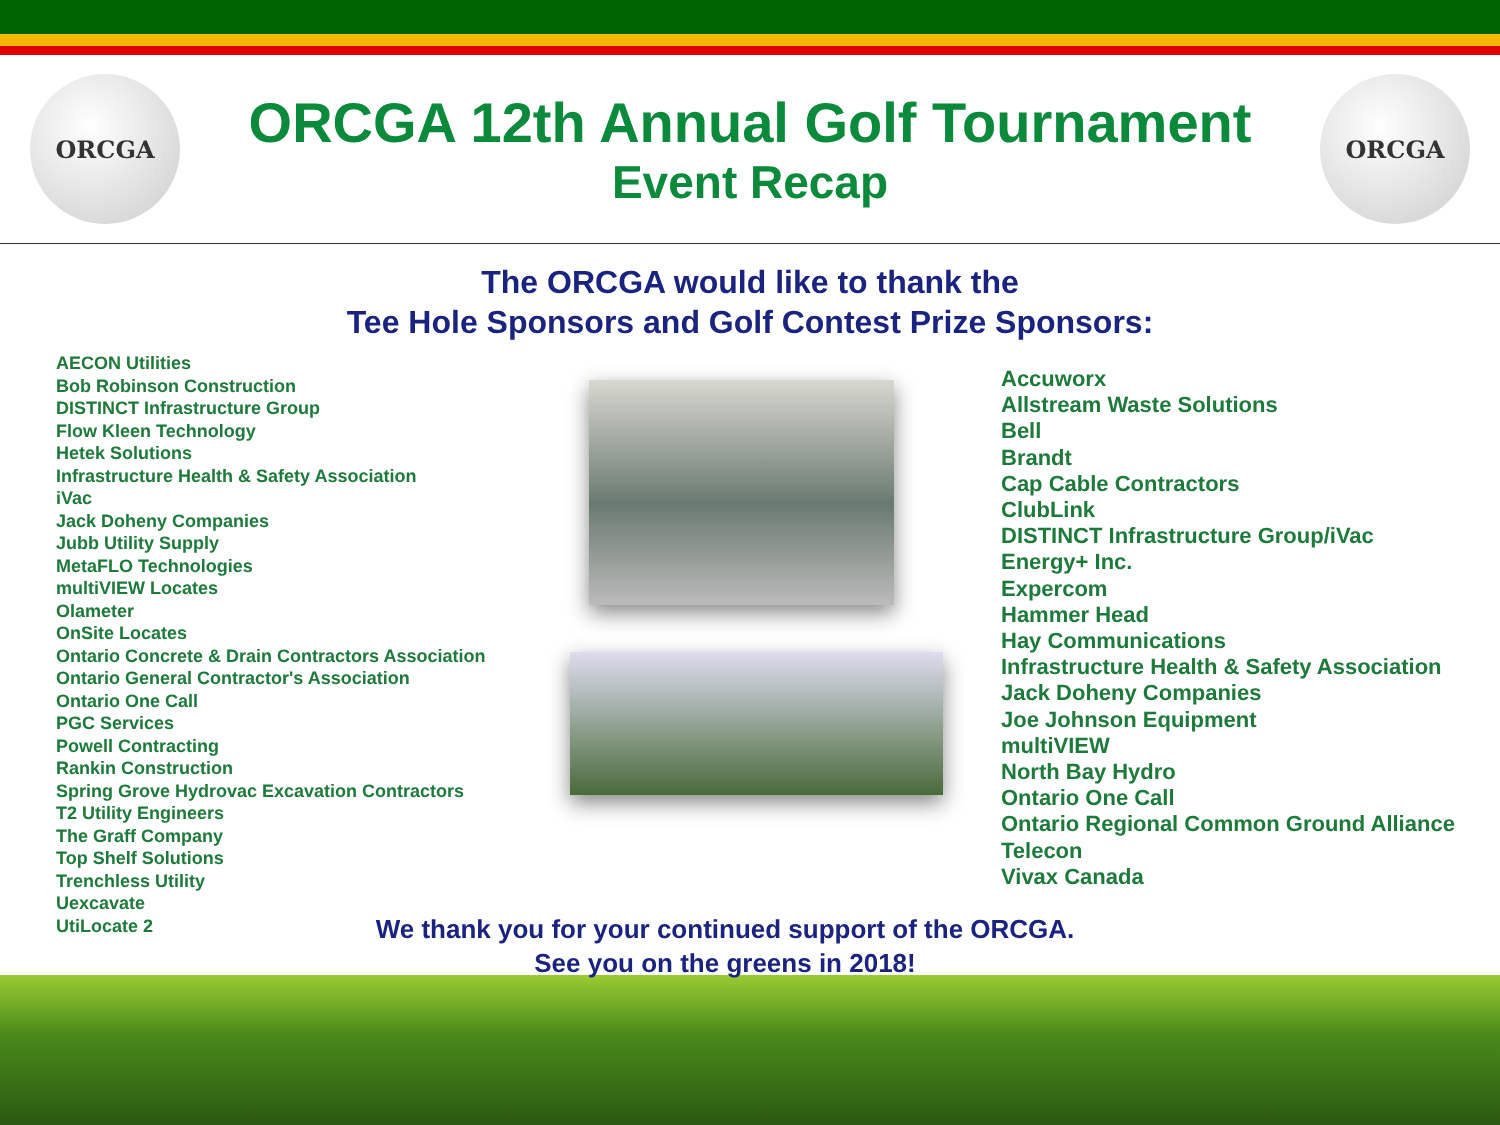ORCGA
ORCGA 12th Annual Golf Tournament
Event Recap
ORCGA
The ORCGA would like to thank the
Tee Hole Sponsors and Golf Contest Prize Sponsors:
AECON Utilities
Bob Robinson Construction
DISTINCT Infrastructure Group
Flow Kleen Technology
Hetek Solutions
Infrastructure Health & Safety Association
iVac
Jack Doheny Companies
Jubb Utility Supply
MetaFLO Technologies
multiVIEW Locates
Olameter
OnSite Locates
Ontario Concrete & Drain Contractors Association
Ontario General Contractor's Association
Ontario One Call
PGC Services
Powell Contracting
Rankin Construction
Spring Grove Hydrovac Excavation Contractors
T2 Utility Engineers
The Graff Company
Top Shelf Solutions
Trenchless Utility
Uexcavate
UtiLocate 2
Accuworx
Allstream Waste Solutions
Bell
Brandt
Cap Cable Contractors
ClubLink
DISTINCT Infrastructure Group/iVac
Energy+ Inc.
Expercom
Hammer Head
Hay Communications
Infrastructure Health & Safety Association
Jack Doheny Companies
Joe Johnson Equipment
multiVIEW
North Bay Hydro
Ontario One Call
Ontario Regional Common Ground Alliance
Telecon
Vivax Canada
We thank you for your continued support of the ORCGA.
See you on the greens in 2018!